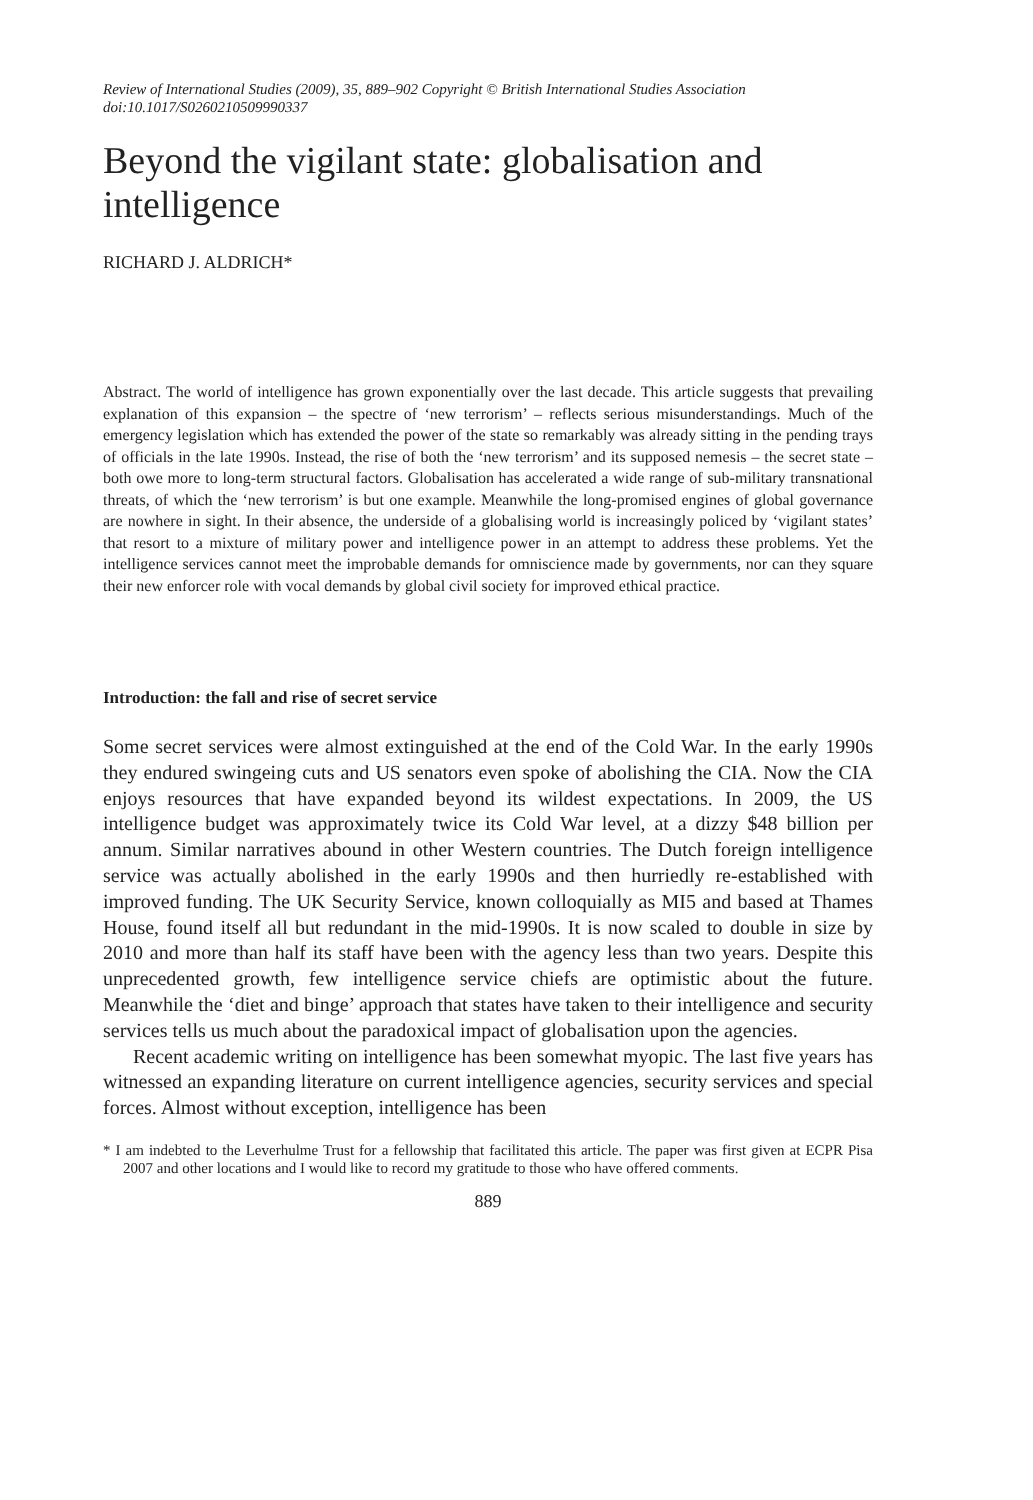Review of International Studies (2009), 35, 889–902 Copyright © British International Studies Association
doi:10.1017/S0260210509990337
Beyond the vigilant state: globalisation and intelligence
RICHARD J. ALDRICH*
Abstract. The world of intelligence has grown exponentially over the last decade. This article suggests that prevailing explanation of this expansion – the spectre of ‘new terrorism’ – reflects serious misunderstandings. Much of the emergency legislation which has extended the power of the state so remarkably was already sitting in the pending trays of officials in the late 1990s. Instead, the rise of both the ‘new terrorism’ and its supposed nemesis – the secret state – both owe more to long-term structural factors. Globalisation has accelerated a wide range of sub-military transnational threats, of which the ‘new terrorism’ is but one example. Meanwhile the long-promised engines of global governance are nowhere in sight. In their absence, the underside of a globalising world is increasingly policed by ‘vigilant states’ that resort to a mixture of military power and intelligence power in an attempt to address these problems. Yet the intelligence services cannot meet the improbable demands for omniscience made by governments, nor can they square their new enforcer role with vocal demands by global civil society for improved ethical practice.
Introduction: the fall and rise of secret service
Some secret services were almost extinguished at the end of the Cold War. In the early 1990s they endured swingeing cuts and US senators even spoke of abolishing the CIA. Now the CIA enjoys resources that have expanded beyond its wildest expectations. In 2009, the US intelligence budget was approximately twice its Cold War level, at a dizzy $48 billion per annum. Similar narratives abound in other Western countries. The Dutch foreign intelligence service was actually abolished in the early 1990s and then hurriedly re-established with improved funding. The UK Security Service, known colloquially as MI5 and based at Thames House, found itself all but redundant in the mid-1990s. It is now scaled to double in size by 2010 and more than half its staff have been with the agency less than two years. Despite this unprecedented growth, few intelligence service chiefs are optimistic about the future. Meanwhile the ‘diet and binge’ approach that states have taken to their intelligence and security services tells us much about the paradoxical impact of globalisation upon the agencies.
Recent academic writing on intelligence has been somewhat myopic. The last five years has witnessed an expanding literature on current intelligence agencies, security services and special forces. Almost without exception, intelligence has been
* I am indebted to the Leverhulme Trust for a fellowship that facilitated this article. The paper was first given at ECPR Pisa 2007 and other locations and I would like to record my gratitude to those who have offered comments.
889